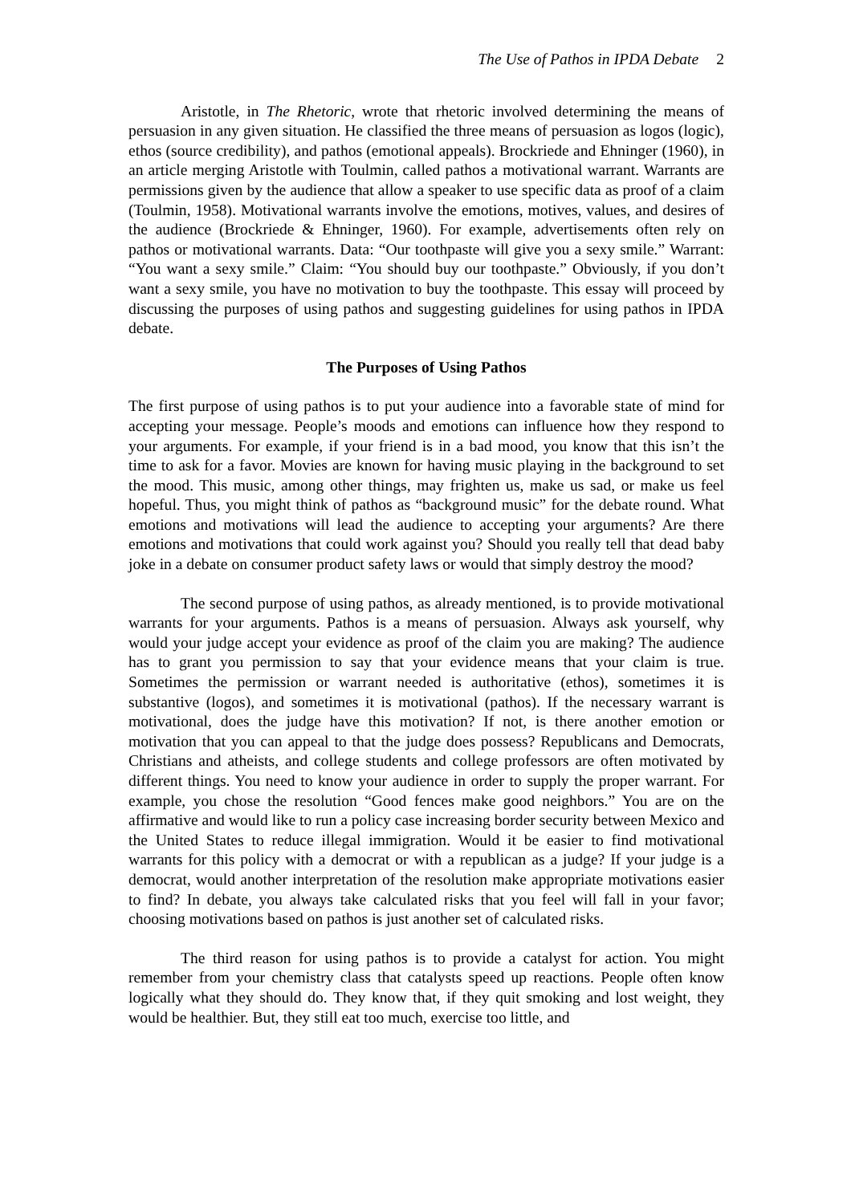The Use of Pathos in IPDA Debate 2
Aristotle, in The Rhetoric, wrote that rhetoric involved determining the means of persuasion in any given situation. He classified the three means of persuasion as logos (logic), ethos (source credibility), and pathos (emotional appeals). Brockriede and Ehninger (1960), in an article merging Aristotle with Toulmin, called pathos a motivational warrant. Warrants are permissions given by the audience that allow a speaker to use specific data as proof of a claim (Toulmin, 1958). Motivational warrants involve the emotions, motives, values, and desires of the audience (Brockriede & Ehninger, 1960). For example, advertisements often rely on pathos or motivational warrants. Data: “Our toothpaste will give you a sexy smile.” Warrant: “You want a sexy smile.” Claim: “You should buy our toothpaste.” Obviously, if you don’t want a sexy smile, you have no motivation to buy the toothpaste. This essay will proceed by discussing the purposes of using pathos and suggesting guidelines for using pathos in IPDA debate.
The Purposes of Using Pathos
The first purpose of using pathos is to put your audience into a favorable state of mind for accepting your message. People’s moods and emotions can influence how they respond to your arguments. For example, if your friend is in a bad mood, you know that this isn’t the time to ask for a favor. Movies are known for having music playing in the background to set the mood. This music, among other things, may frighten us, make us sad, or make us feel hopeful. Thus, you might think of pathos as “background music” for the debate round. What emotions and motivations will lead the audience to accepting your arguments? Are there emotions and motivations that could work against you? Should you really tell that dead baby joke in a debate on consumer product safety laws or would that simply destroy the mood?
The second purpose of using pathos, as already mentioned, is to provide motivational warrants for your arguments. Pathos is a means of persuasion. Always ask yourself, why would your judge accept your evidence as proof of the claim you are making? The audience has to grant you permission to say that your evidence means that your claim is true. Sometimes the permission or warrant needed is authoritative (ethos), sometimes it is substantive (logos), and sometimes it is motivational (pathos). If the necessary warrant is motivational, does the judge have this motivation? If not, is there another emotion or motivation that you can appeal to that the judge does possess? Republicans and Democrats, Christians and atheists, and college students and college professors are often motivated by different things. You need to know your audience in order to supply the proper warrant. For example, you chose the resolution “Good fences make good neighbors.” You are on the affirmative and would like to run a policy case increasing border security between Mexico and the United States to reduce illegal immigration. Would it be easier to find motivational warrants for this policy with a democrat or with a republican as a judge? If your judge is a democrat, would another interpretation of the resolution make appropriate motivations easier to find? In debate, you always take calculated risks that you feel will fall in your favor; choosing motivations based on pathos is just another set of calculated risks.
The third reason for using pathos is to provide a catalyst for action. You might remember from your chemistry class that catalysts speed up reactions. People often know logically what they should do. They know that, if they quit smoking and lost weight, they would be healthier. But, they still eat too much, exercise too little, and